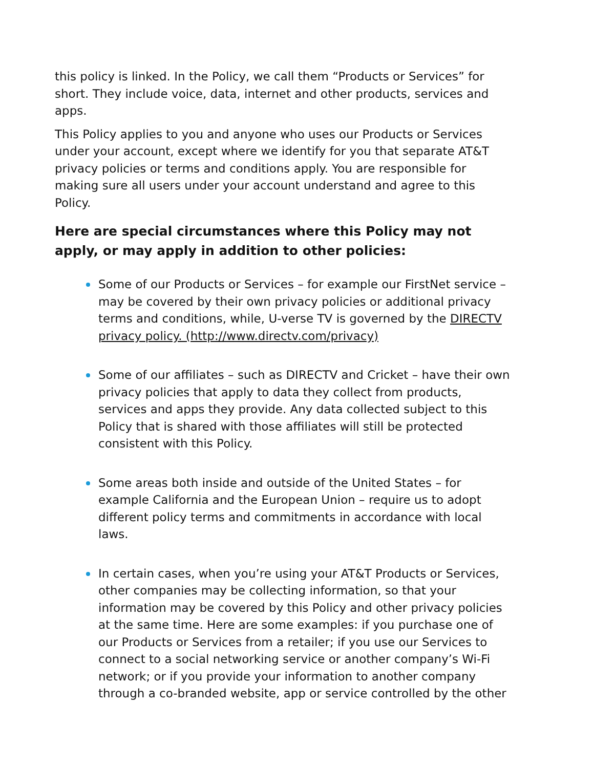this policy is linked. In the Policy, we call them “Products or Services” for short. They include voice, data, internet and other products, services and apps.
This Policy applies to you and anyone who uses our Products or Services under your account, except where we identify for you that separate AT&T privacy policies or terms and conditions apply. You are responsible for making sure all users under your account understand and agree to this Policy.
Here are special circumstances where this Policy may not apply, or may apply in addition to other policies:
Some of our Products or Services – for example our FirstNet service – may be covered by their own privacy policies or additional privacy terms and conditions, while, U-verse TV is governed by the DIRECTV privacy policy. (http://www.directv.com/privacy)
Some of our affiliates – such as DIRECTV and Cricket – have their own privacy policies that apply to data they collect from products, services and apps they provide. Any data collected subject to this Policy that is shared with those affiliates will still be protected consistent with this Policy.
Some areas both inside and outside of the United States – for example California and the European Union – require us to adopt different policy terms and commitments in accordance with local laws.
In certain cases, when you’re using your AT&T Products or Services, other companies may be collecting information, so that your information may be covered by this Policy and other privacy policies at the same time. Here are some examples: if you purchase one of our Products or Services from a retailer; if you use our Services to connect to a social networking service or another company’s Wi-Fi network; or if you provide your information to another company through a co-branded website, app or service controlled by the other